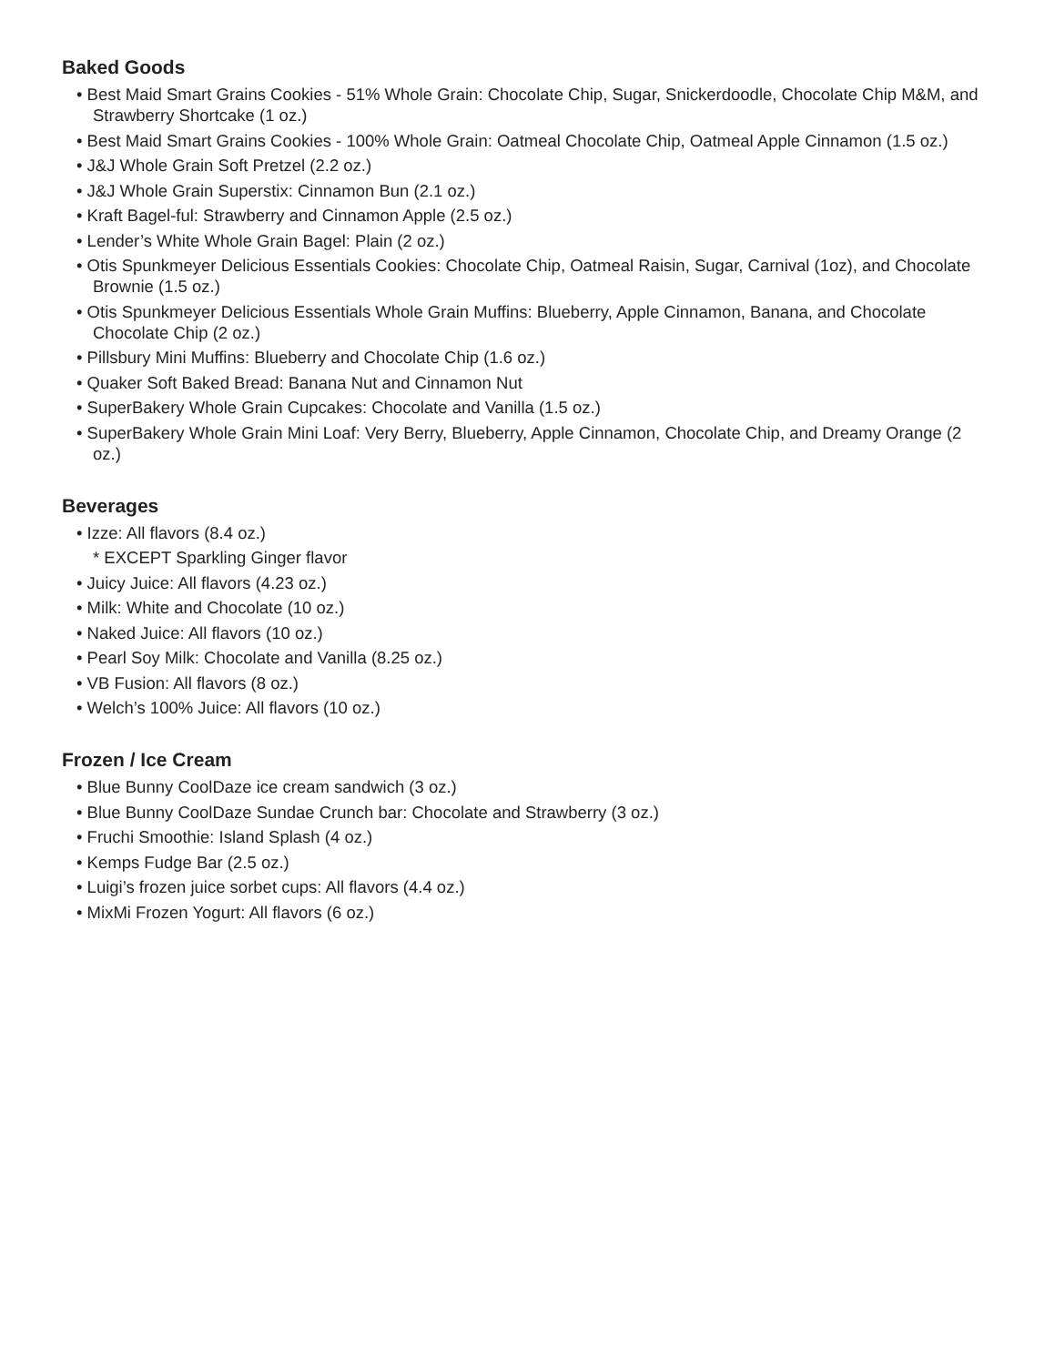Baked Goods
• Best Maid Smart Grains Cookies - 51% Whole Grain: Chocolate Chip, Sugar, Snickerdoodle, Chocolate Chip M&M, and Strawberry Shortcake (1 oz.)
• Best Maid Smart Grains Cookies - 100% Whole Grain: Oatmeal Chocolate Chip, Oatmeal Apple Cinnamon (1.5 oz.)
• J&J Whole Grain Soft Pretzel (2.2 oz.)
• J&J Whole Grain Superstix: Cinnamon Bun (2.1 oz.)
• Kraft Bagel-ful: Strawberry and Cinnamon Apple (2.5 oz.)
• Lender’s White Whole Grain Bagel: Plain (2 oz.)
• Otis Spunkmeyer Delicious Essentials Cookies: Chocolate Chip, Oatmeal Raisin, Sugar, Carnival (1oz), and Chocolate Brownie (1.5 oz.)
• Otis Spunkmeyer Delicious Essentials Whole Grain Muffins: Blueberry, Apple Cinnamon, Banana, and Chocolate Chocolate Chip (2 oz.)
• Pillsbury Mini Muffins: Blueberry and Chocolate Chip (1.6 oz.)
• Quaker Soft Baked Bread: Banana Nut and Cinnamon Nut
• SuperBakery Whole Grain Cupcakes: Chocolate and Vanilla (1.5 oz.)
• SuperBakery Whole Grain Mini Loaf: Very Berry, Blueberry, Apple Cinnamon, Chocolate Chip, and Dreamy Orange (2 oz.)
Beverages
• Izze: All flavors (8.4 oz.)
* EXCEPT Sparkling Ginger flavor
• Juicy Juice: All flavors (4.23 oz.)
• Milk: White and Chocolate (10 oz.)
• Naked Juice: All flavors (10 oz.)
• Pearl Soy Milk: Chocolate and Vanilla (8.25 oz.)
• VB Fusion: All flavors (8 oz.)
• Welch’s 100% Juice: All flavors (10 oz.)
Frozen / Ice Cream
• Blue Bunny CoolDaze ice cream sandwich (3 oz.)
• Blue Bunny CoolDaze Sundae Crunch bar: Chocolate and Strawberry (3 oz.)
• Fruchi Smoothie: Island Splash (4 oz.)
• Kemps Fudge Bar (2.5 oz.)
• Luigi’s frozen juice sorbet cups: All flavors (4.4 oz.)
• MixMi Frozen Yogurt: All flavors (6 oz.)